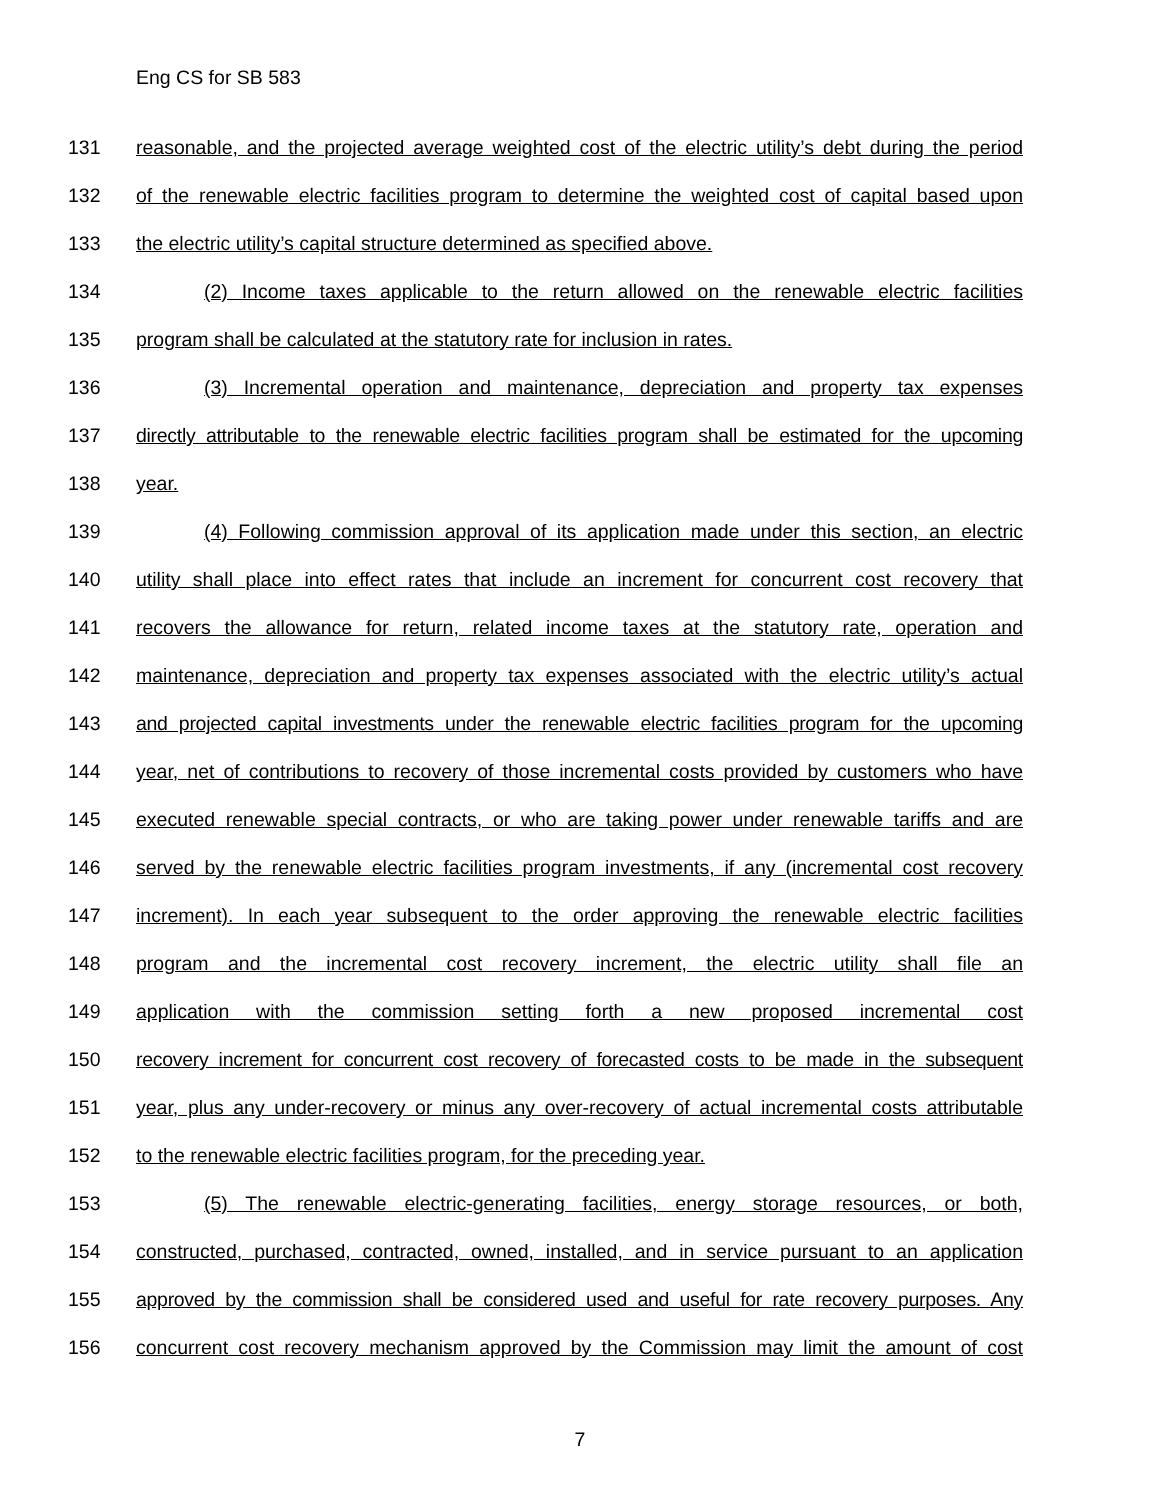Eng CS for SB 583
131 reasonable, and the projected average weighted cost of the electric utility’s debt during the period
132 of the renewable electric facilities program to determine the weighted cost of capital based upon
133 the electric utility’s capital structure determined as specified above.
134 (2) Income taxes applicable to the return allowed on the renewable electric facilities
135 program shall be calculated at the statutory rate for inclusion in rates.
136 (3) Incremental operation and maintenance, depreciation and property tax expenses
137 directly attributable to the renewable electric facilities program shall be estimated for the upcoming
138 year.
139 (4) Following commission approval of its application made under this section, an electric
140 utility shall place into effect rates that include an increment for concurrent cost recovery that
141 recovers the allowance for return, related income taxes at the statutory rate, operation and
142 maintenance, depreciation and property tax expenses associated with the electric utility’s actual
143 and projected capital investments under the renewable electric facilities program for the upcoming
144 year, net of contributions to recovery of those incremental costs provided by customers who have
145 executed renewable special contracts, or who are taking power under renewable tariffs and are
146 served by the renewable electric facilities program investments, if any (incremental cost recovery
147 increment). In each year subsequent to the order approving the renewable electric facilities
148 program and the incremental cost recovery increment, the electric utility shall file an
149 application with the commission setting forth a new proposed incremental cost
150 recovery increment for concurrent cost recovery of forecasted costs to be made in the subsequent
151 year, plus any under-recovery or minus any over-recovery of actual incremental costs attributable
152 to the renewable electric facilities program, for the preceding year.
153 (5) The renewable electric-generating facilities, energy storage resources, or both,
154 constructed, purchased, contracted, owned, installed, and in service pursuant to an application
155 approved by the commission shall be considered used and useful for rate recovery purposes. Any
156 concurrent cost recovery mechanism approved by the Commission may limit the amount of cost
7